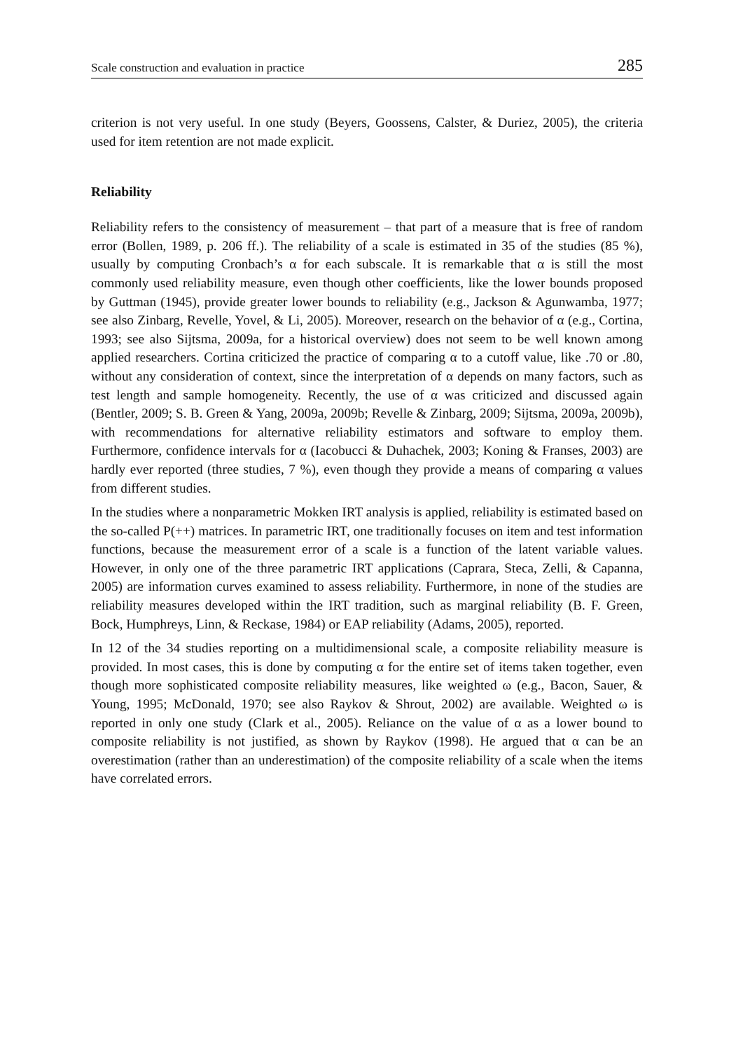Scale construction and evaluation in practice 285
criterion is not very useful. In one study (Beyers, Goossens, Calster, & Duriez, 2005), the criteria used for item retention are not made explicit.
Reliability
Reliability refers to the consistency of measurement – that part of a measure that is free of random error (Bollen, 1989, p. 206 ff.). The reliability of a scale is estimated in 35 of the studies (85 %), usually by computing Cronbach’s α for each subscale. It is remarkable that α is still the most commonly used reliability measure, even though other coefficients, like the lower bounds proposed by Guttman (1945), provide greater lower bounds to reliability (e.g., Jackson & Agunwamba, 1977; see also Zinbarg, Revelle, Yovel, & Li, 2005). Moreover, research on the behavior of α (e.g., Cortina, 1993; see also Sijtsma, 2009a, for a historical overview) does not seem to be well known among applied researchers. Cortina criticized the practice of comparing α to a cutoff value, like .70 or .80, without any consideration of context, since the interpretation of α depends on many factors, such as test length and sample homogeneity. Recently, the use of α was criticized and discussed again (Bentler, 2009; S. B. Green & Yang, 2009a, 2009b; Revelle & Zinbarg, 2009; Sijtsma, 2009a, 2009b), with recommendations for alternative reliability estimators and software to employ them. Furthermore, confidence intervals for α (Iacobucci & Duhachek, 2003; Koning & Franses, 2003) are hardly ever reported (three studies, 7 %), even though they provide a means of comparing α values from different studies.
In the studies where a nonparametric Mokken IRT analysis is applied, reliability is estimated based on the so-called P(++) matrices. In parametric IRT, one traditionally focuses on item and test information functions, because the measurement error of a scale is a function of the latent variable values. However, in only one of the three parametric IRT applications (Caprara, Steca, Zelli, & Capanna, 2005) are information curves examined to assess reliability. Furthermore, in none of the studies are reliability measures developed within the IRT tradition, such as marginal reliability (B. F. Green, Bock, Humphreys, Linn, & Reckase, 1984) or EAP reliability (Adams, 2005), reported.
In 12 of the 34 studies reporting on a multidimensional scale, a composite reliability measure is provided. In most cases, this is done by computing α for the entire set of items taken together, even though more sophisticated composite reliability measures, like weighted ω (e.g., Bacon, Sauer, & Young, 1995; McDonald, 1970; see also Raykov & Shrout, 2002) are available. Weighted ω is reported in only one study (Clark et al., 2005). Reliance on the value of α as a lower bound to composite reliability is not justified, as shown by Raykov (1998). He argued that α can be an overestimation (rather than an underestimation) of the composite reliability of a scale when the items have correlated errors.